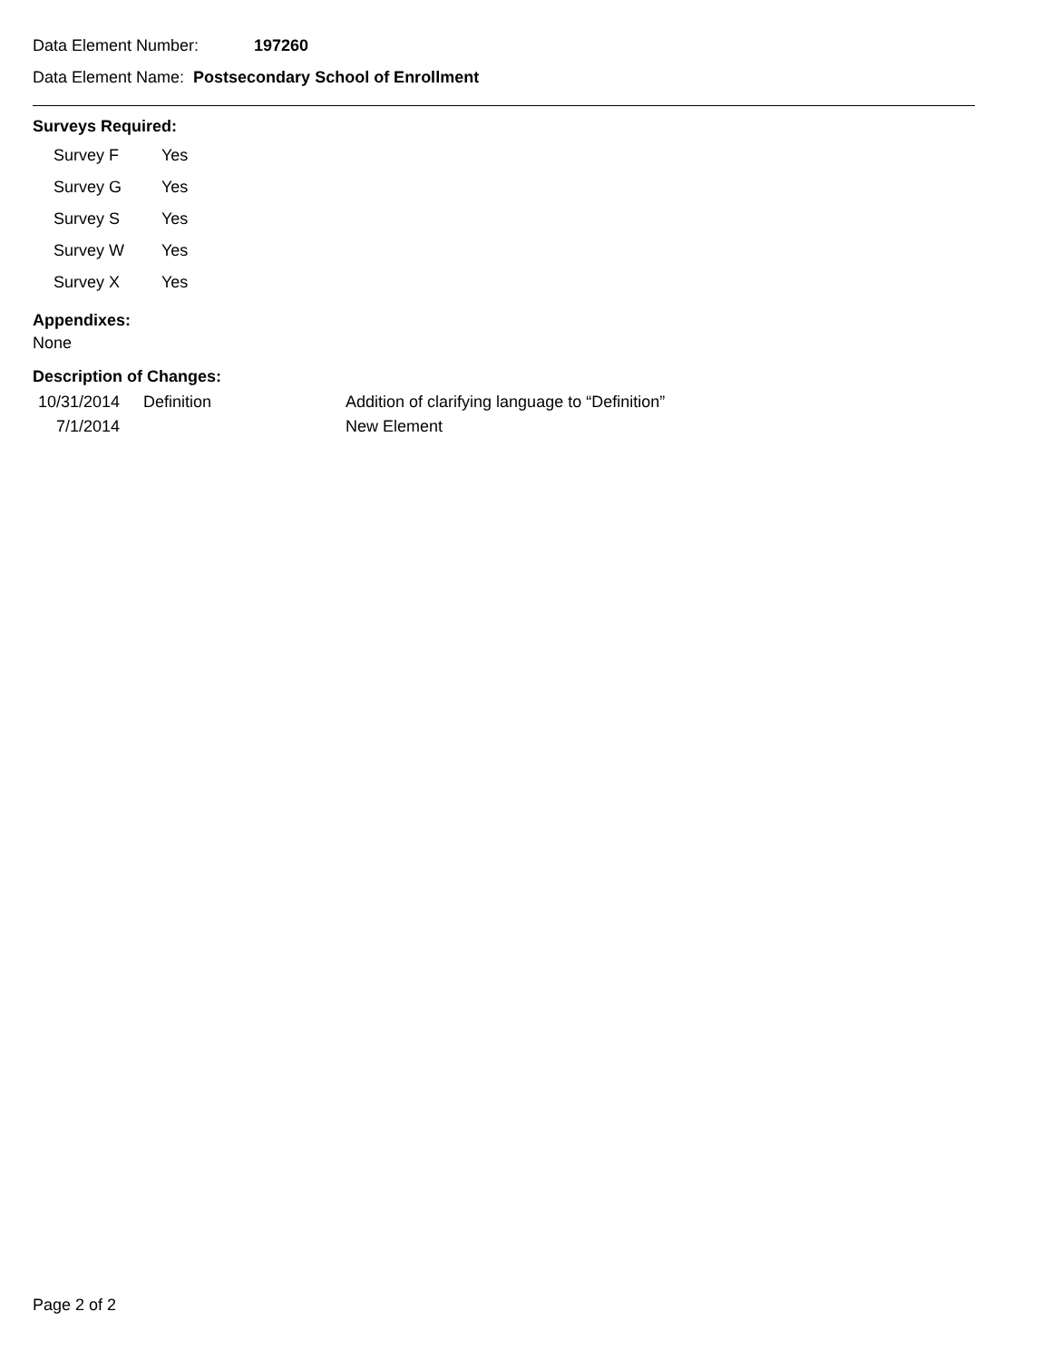Data Element Number: 197260
Data Element Name: Postsecondary School of Enrollment
Surveys Required:
| Survey F | Yes |
| Survey G | Yes |
| Survey S | Yes |
| Survey W | Yes |
| Survey X | Yes |
Appendixes:
None
Description of Changes:
| 10/31/2014 | Definition | Addition of clarifying language to “Definition” |
| 7/1/2014 | | New Element |
Page 2 of 2